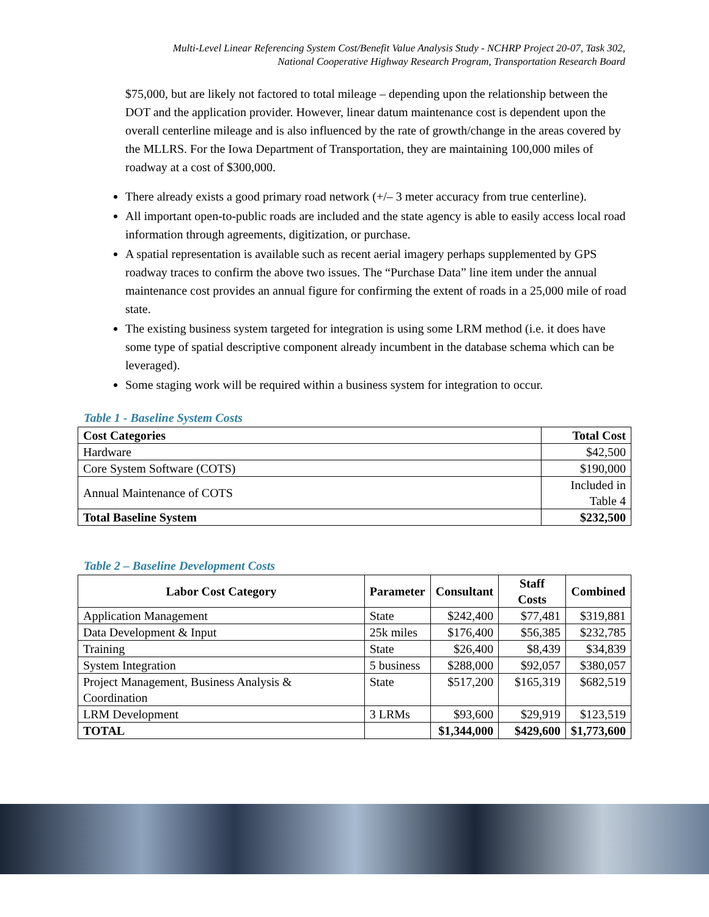Multi-Level Linear Referencing System Cost/Benefit Value Analysis Study - NCHRP Project 20-07, Task 302,
National Cooperative Highway Research Program, Transportation Research Board
$75,000, but are likely not factored to total mileage – depending upon the relationship between the DOT and the application provider. However, linear datum maintenance cost is dependent upon the overall centerline mileage and is also influenced by the rate of growth/change in the areas covered by the MLLRS. For the Iowa Department of Transportation, they are maintaining 100,000 miles of roadway at a cost of $300,000.
There already exists a good primary road network (+/– 3 meter accuracy from true centerline).
All important open-to-public roads are included and the state agency is able to easily access local road information through agreements, digitization, or purchase.
A spatial representation is available such as recent aerial imagery perhaps supplemented by GPS roadway traces to confirm the above two issues. The “Purchase Data” line item under the annual maintenance cost provides an annual figure for confirming the extent of roads in a 25,000 mile of road state.
The existing business system targeted for integration is using some LRM method (i.e. it does have some type of spatial descriptive component already incumbent in the database schema which can be leveraged).
Some staging work will be required within a business system for integration to occur.
Table 1 - Baseline System Costs
| Cost Categories | Total Cost |
| --- | --- |
| Hardware | $42,500 |
| Core System Software (COTS) | $190,000 |
| Annual Maintenance of COTS | Included in Table 4 |
| Total Baseline System | $232,500 |
Table 2 – Baseline Development Costs
| Labor Cost Category | Parameter | Consultant | Staff Costs | Combined |
| --- | --- | --- | --- | --- |
| Application Management | State | $242,400 | $77,481 | $319,881 |
| Data Development & Input | 25k miles | $176,400 | $56,385 | $232,785 |
| Training | State | $26,400 | $8,439 | $34,839 |
| System Integration | 5 business | $288,000 | $92,057 | $380,057 |
| Project Management, Business Analysis & Coordination | State | $517,200 | $165,319 | $682,519 |
| LRM Development | 3 LRMs | $93,600 | $29,919 | $123,519 |
| TOTAL | | $1,344,000 | $429,600 | $1,773,600 |